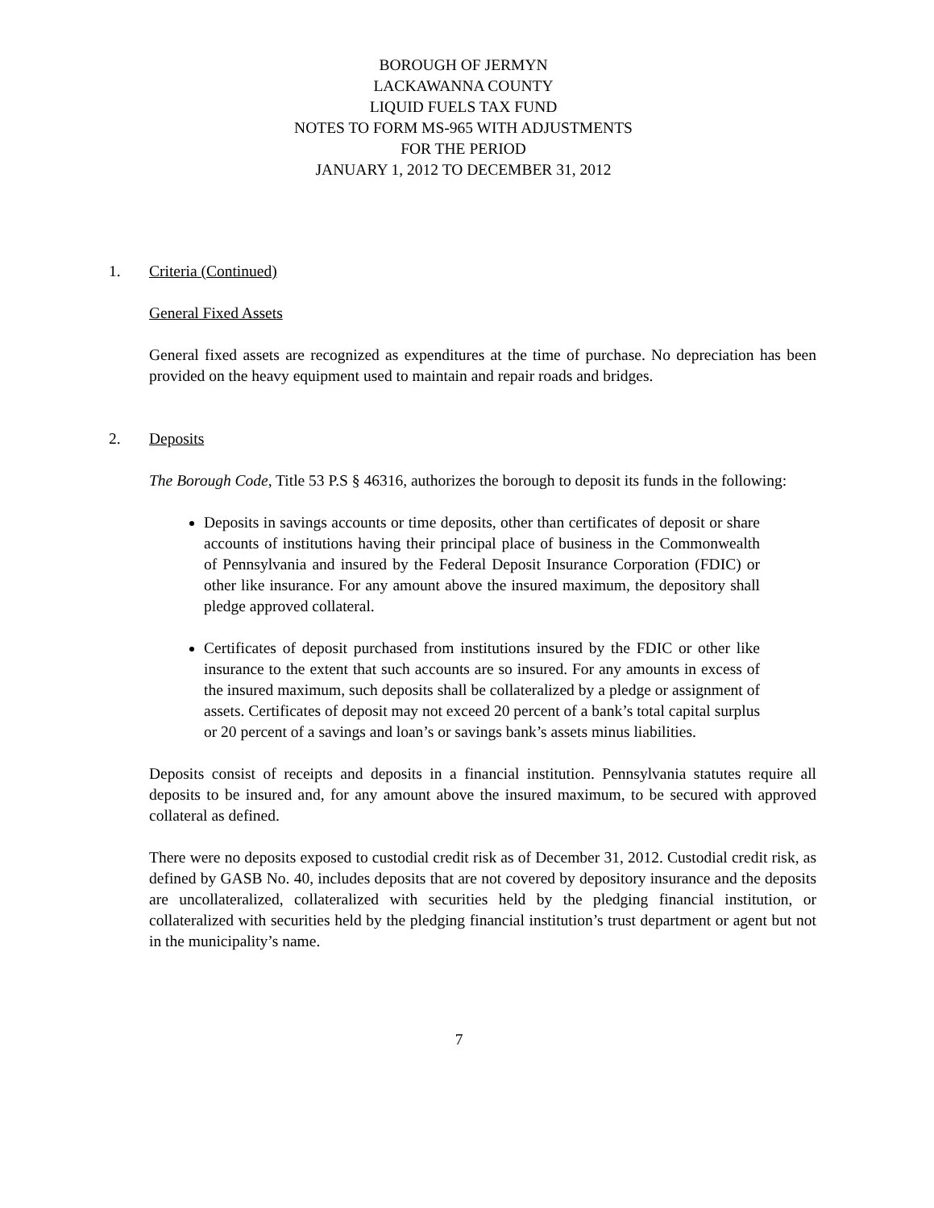BOROUGH OF JERMYN
LACKAWANNA COUNTY
LIQUID FUELS TAX FUND
NOTES TO FORM MS-965 WITH ADJUSTMENTS
FOR THE PERIOD
JANUARY 1, 2012 TO DECEMBER 31, 2012
1. Criteria (Continued)
General Fixed Assets
General fixed assets are recognized as expenditures at the time of purchase. No depreciation has been provided on the heavy equipment used to maintain and repair roads and bridges.
2. Deposits
The Borough Code, Title 53 P.S § 46316, authorizes the borough to deposit its funds in the following:
Deposits in savings accounts or time deposits, other than certificates of deposit or share accounts of institutions having their principal place of business in the Commonwealth of Pennsylvania and insured by the Federal Deposit Insurance Corporation (FDIC) or other like insurance. For any amount above the insured maximum, the depository shall pledge approved collateral.
Certificates of deposit purchased from institutions insured by the FDIC or other like insurance to the extent that such accounts are so insured. For any amounts in excess of the insured maximum, such deposits shall be collateralized by a pledge or assignment of assets. Certificates of deposit may not exceed 20 percent of a bank’s total capital surplus or 20 percent of a savings and loan’s or savings bank’s assets minus liabilities.
Deposits consist of receipts and deposits in a financial institution. Pennsylvania statutes require all deposits to be insured and, for any amount above the insured maximum, to be secured with approved collateral as defined.
There were no deposits exposed to custodial credit risk as of December 31, 2012. Custodial credit risk, as defined by GASB No. 40, includes deposits that are not covered by depository insurance and the deposits are uncollateralized, collateralized with securities held by the pledging financial institution, or collateralized with securities held by the pledging financial institution’s trust department or agent but not in the municipality’s name.
7